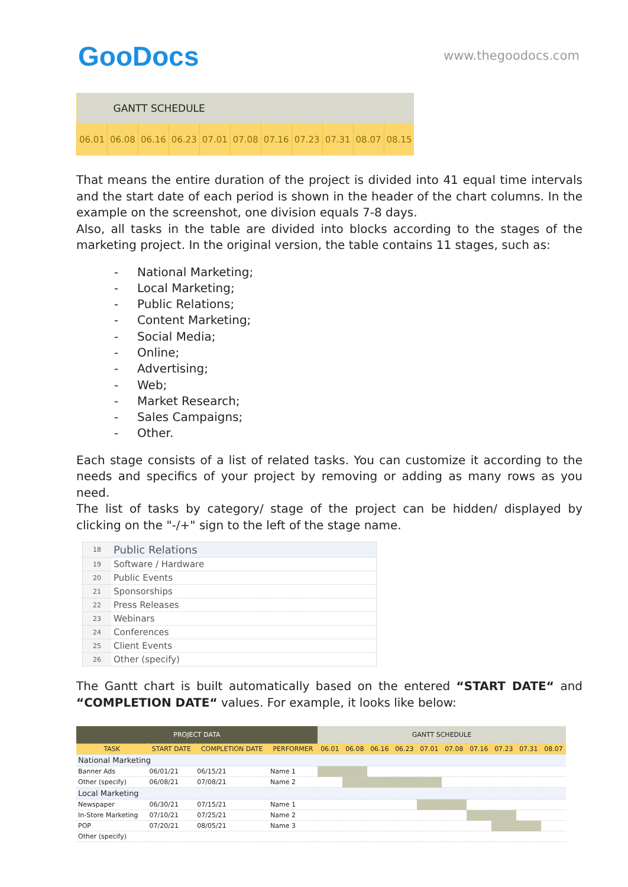GooDocs www.thegoodocs.com
| GANTT SCHEDULE | | | | | | | | | | |
| --- | --- | --- | --- | --- | --- | --- | --- | --- | --- | --- |
| 06.01 | 06.08 | 06.16 | 06.23 | 07.01 | 07.08 | 07.16 | 07.23 | 07.31 | 08.07 | 08.15 |
That means the entire duration of the project is divided into 41 equal time intervals and the start date of each period is shown in the header of the chart columns. In the example on the screenshot, one division equals 7-8 days.
Also, all tasks in the table are divided into blocks according to the stages of the marketing project. In the original version, the table contains 11 stages, such as:
- National Marketing;
- Local Marketing;
- Public Relations;
- Content Marketing;
- Social Media;
- Online;
- Advertising;
- Web;
- Market Research;
- Sales Campaigns;
- Other.
Each stage consists of a list of related tasks. You can customize it according to the needs and specifics of your project by removing or adding as many rows as you need.
The list of tasks by category/ stage of the project can be hidden/ displayed by clicking on the "-/+" sign to the left of the stage name.
| 18 | Public Relations |
| 19 | Software / Hardware |
| 20 | Public Events |
| 21 | Sponsorships |
| 22 | Press Releases |
| 23 | Webinars |
| 24 | Conferences |
| 25 | Client Events |
| 26 | Other (specify) |
The Gantt chart is built automatically based on the entered “START DATE“ and “COMPLETION DATE“ values. For example, it looks like below:
| PROJECT DATA | | | | GANTT SCHEDULE | | | | | | | | | |
| --- | --- | --- | --- | --- | --- | --- | --- | --- | --- | --- | --- | --- | --- |
| TASK | START DATE | COMPLETION DATE | PERFORMER | 06.01 | 06.08 | 06.16 | 06.23 | 07.01 | 07.08 | 07.16 | 07.23 | 07.31 | 08.07 |
| National Marketing | | | | | | | | | | | | | |
| Banner Ads | 06/01/21 | 06/15/21 | Name 1 | | | | | | | | | | |
| Other (specify) | 06/08/21 | 07/08/21 | Name 2 | | | | | | | | | | |
| Local Marketing | | | | | | | | | | | | | |
| Newspaper | 06/30/21 | 07/15/21 | Name 1 | | | | | | | | | | |
| In-Store Marketing | 07/10/21 | 07/25/21 | Name 2 | | | | | | | | | | |
| POP | 07/20/21 | 08/05/21 | Name 3 | | | | | | | | | | |
| Other (specify) | | | | | | | | | | | | | |